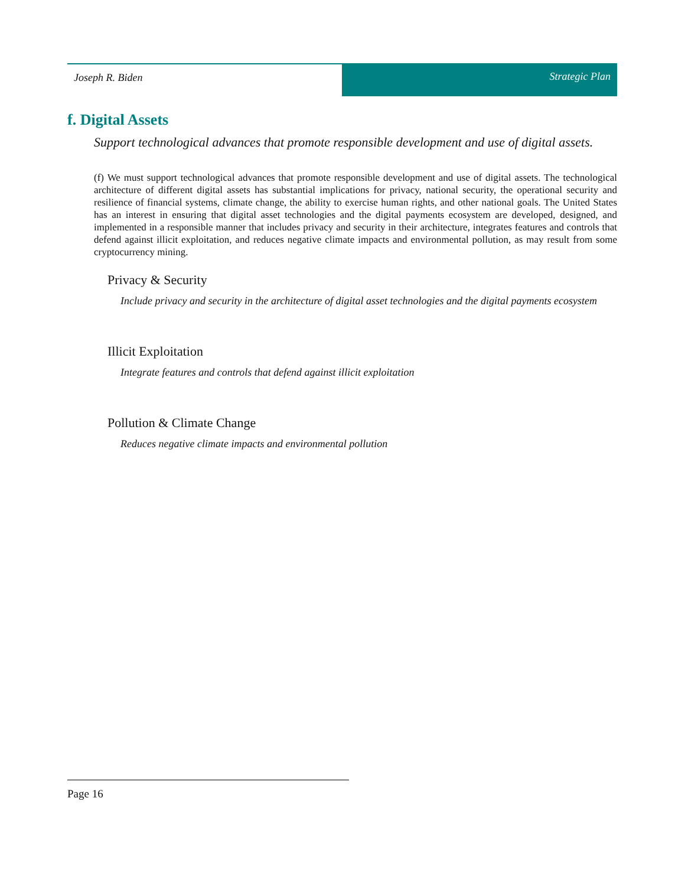Joseph R. Biden Strategic Plan
f. Digital Assets
Support technological advances that promote responsible development and use of digital assets.
(f) We must support technological advances that promote responsible development and use of digital assets. The technological architecture of different digital assets has substantial implications for privacy, national security, the operational security and resilience of financial systems, climate change, the ability to exercise human rights, and other national goals. The United States has an interest in ensuring that digital asset technologies and the digital payments ecosystem are developed, designed, and implemented in a responsible manner that includes privacy and security in their architecture, integrates features and controls that defend against illicit exploitation, and reduces negative climate impacts and environmental pollution, as may result from some cryptocurrency mining.
Privacy & Security
Include privacy and security in the architecture of digital asset technologies and the digital payments ecosystem
Illicit Exploitation
Integrate features and controls that defend against illicit exploitation
Pollution & Climate Change
Reduces negative climate impacts and environmental pollution
Page 16